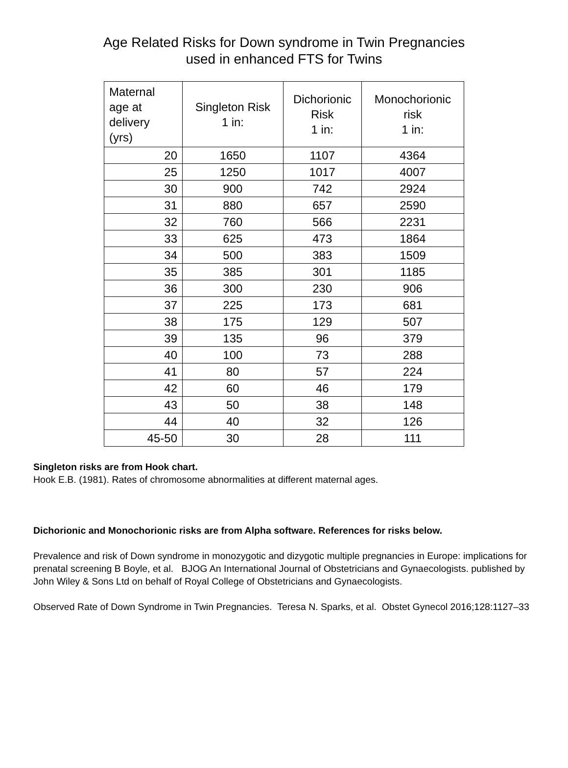Age Related Risks for Down syndrome in Twin Pregnancies
used in enhanced FTS for Twins
| Maternal age at delivery (yrs) | Singleton Risk 1 in: | Dichorionic Risk 1 in: | Monochorionic risk 1 in: |
| --- | --- | --- | --- |
| 20 | 1650 | 1107 | 4364 |
| 25 | 1250 | 1017 | 4007 |
| 30 | 900 | 742 | 2924 |
| 31 | 880 | 657 | 2590 |
| 32 | 760 | 566 | 2231 |
| 33 | 625 | 473 | 1864 |
| 34 | 500 | 383 | 1509 |
| 35 | 385 | 301 | 1185 |
| 36 | 300 | 230 | 906 |
| 37 | 225 | 173 | 681 |
| 38 | 175 | 129 | 507 |
| 39 | 135 | 96 | 379 |
| 40 | 100 | 73 | 288 |
| 41 | 80 | 57 | 224 |
| 42 | 60 | 46 | 179 |
| 43 | 50 | 38 | 148 |
| 44 | 40 | 32 | 126 |
| 45-50 | 30 | 28 | 111 |
Singleton risks are from Hook chart.
Hook E.B. (1981). Rates of chromosome abnormalities at different maternal ages.
Dichorionic and Monochorionic risks are from Alpha software. References for risks below.
Prevalence and risk of Down syndrome in monozygotic and dizygotic multiple pregnancies in Europe: implications for prenatal screening B Boyle, et al. BJOG An International Journal of Obstetricians and Gynaecologists. published by John Wiley & Sons Ltd on behalf of Royal College of Obstetricians and Gynaecologists.
Observed Rate of Down Syndrome in Twin Pregnancies. Teresa N. Sparks, et al. Obstet Gynecol 2016;128:1127–33